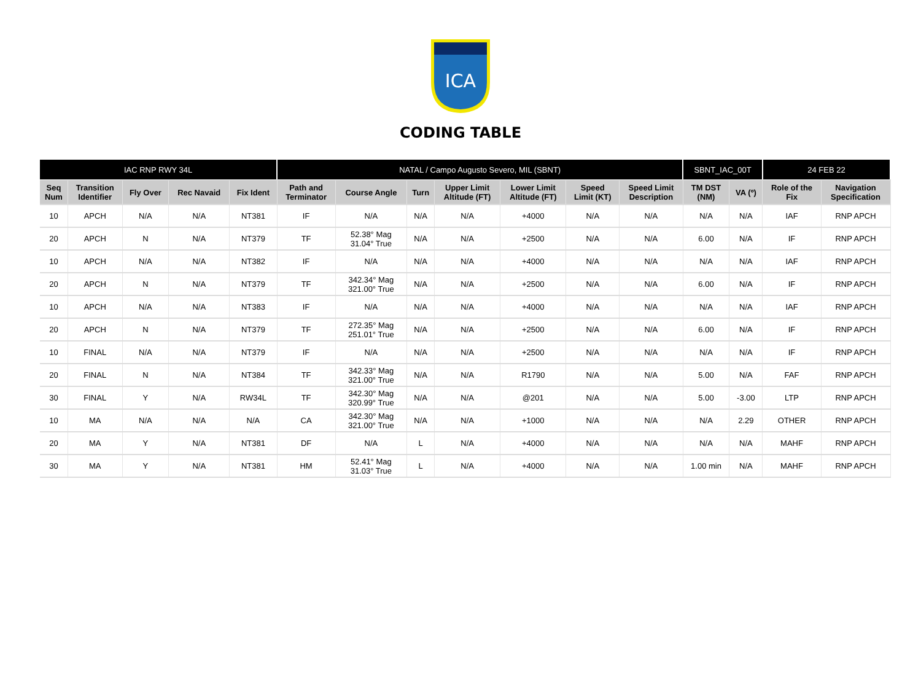ICA
CODING TABLE
| IAC RNP RWY 34L | | | | | NATAL / Campo Augusto Severo, MIL (SBNT) | | | | | | | SBNT_IAC_00T | | 24 FEB 22 | |
| --- | --- | --- | --- | --- | --- | --- | --- | --- | --- | --- | --- | --- | --- | --- | --- |
| Seq Num | Transition Identifier | Fly Over | Rec Navaid | Fix Ident | Path and Terminator | Course Angle | Turn | Upper Limit Altitude (FT) | Lower Limit Altitude (FT) | Speed Limit (KT) | Speed Limit Description | TM DST (NM) | VA (º) | Role of the Fix | Navigation Specification |
| 10 | APCH | N/A | N/A | NT381 | IF | N/A | N/A | N/A | +4000 | N/A | N/A | N/A | N/A | IAF | RNP APCH |
| 20 | APCH | N | N/A | NT379 | TF | 52.38° Mag 31.04° True | N/A | N/A | +2500 | N/A | N/A | 6.00 | N/A | IF | RNP APCH |
| 10 | APCH | N/A | N/A | NT382 | IF | N/A | N/A | N/A | +4000 | N/A | N/A | N/A | N/A | IAF | RNP APCH |
| 20 | APCH | N | N/A | NT379 | TF | 342.34° Mag 321.00° True | N/A | N/A | +2500 | N/A | N/A | 6.00 | N/A | IF | RNP APCH |
| 10 | APCH | N/A | N/A | NT383 | IF | N/A | N/A | N/A | +4000 | N/A | N/A | N/A | N/A | IAF | RNP APCH |
| 20 | APCH | N | N/A | NT379 | TF | 272.35° Mag 251.01° True | N/A | N/A | +2500 | N/A | N/A | 6.00 | N/A | IF | RNP APCH |
| 10 | FINAL | N/A | N/A | NT379 | IF | N/A | N/A | N/A | +2500 | N/A | N/A | N/A | N/A | IF | RNP APCH |
| 20 | FINAL | N | N/A | NT384 | TF | 342.33° Mag 321.00° True | N/A | N/A | R1790 | N/A | N/A | 5.00 | N/A | FAF | RNP APCH |
| 30 | FINAL | Y | N/A | RW34L | TF | 342.30° Mag 320.99° True | N/A | N/A | @201 | N/A | N/A | 5.00 | -3.00 | LTP | RNP APCH |
| 10 | MA | N/A | N/A | N/A | CA | 342.30° Mag 321.00° True | N/A | N/A | +1000 | N/A | N/A | N/A | 2.29 | OTHER | RNP APCH |
| 20 | MA | Y | N/A | NT381 | DF | N/A | L | N/A | +4000 | N/A | N/A | N/A | N/A | MAHF | RNP APCH |
| 30 | MA | Y | N/A | NT381 | HM | 52.41° Mag 31.03° True | L | N/A | +4000 | N/A | N/A | 1.00 min | N/A | MAHF | RNP APCH |